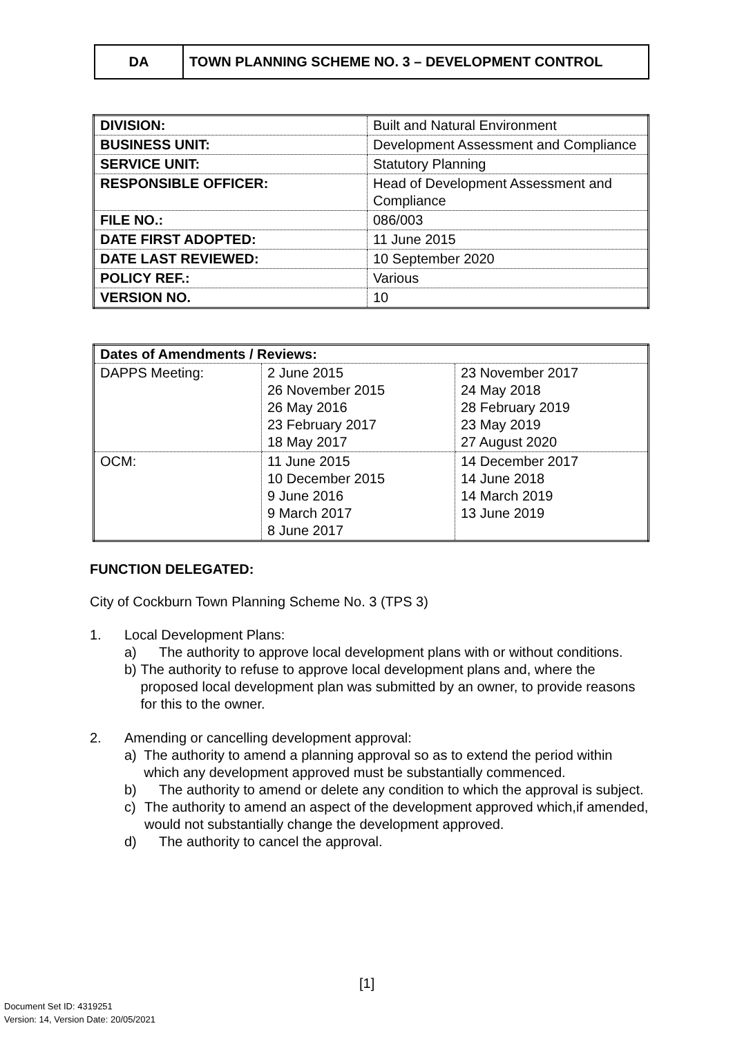| DA | TOWN PLANNING SCHEME NO. 3 – DEVELOPMENT CONTROL |
| DIVISION: | Built and Natural Environment |
| BUSINESS UNIT: | Development Assessment and Compliance |
| SERVICE UNIT: | Statutory Planning |
| RESPONSIBLE OFFICER: | Head of Development Assessment and Compliance |
| FILE NO.: | 086/003 |
| DATE FIRST ADOPTED: | 11 June 2015 |
| DATE LAST REVIEWED: | 10 September 2020 |
| POLICY REF.: | Various |
| VERSION NO. | 10 |
| Dates of Amendments / Reviews: | | |
| --- | --- | --- |
| DAPPS Meeting: | 2 June 2015 26 November 2015 26 May 2016 23 February 2017 18 May 2017 | 23 November 2017 24 May 2018 28 February 2019 23 May 2019 27 August 2020 |
| OCM: | 11 June 2015 10 December 2015 9 June 2016 9 March 2017 8 June 2017 | 14 December 2017 14 June 2018 14 March 2019 13 June 2019 |
FUNCTION DELEGATED:
City of Cockburn Town Planning Scheme No. 3 (TPS 3)
1. Local Development Plans:
a) The authority to approve local development plans with or without conditions.
b) The authority to refuse to approve local development plans and, where the proposed local development plan was submitted by an owner, to provide reasons for this to the owner.
2. Amending or cancelling development approval:
a) The authority to amend a planning approval so as to extend the period within which any development approved must be substantially commenced.
b) The authority to amend or delete any condition to which the approval is subject.
c) The authority to amend an aspect of the development approved which,if amended, would not substantially change the development approved.
d) The authority to cancel the approval.
[1]
Document Set ID: 4319251
Version: 14, Version Date: 20/05/2021